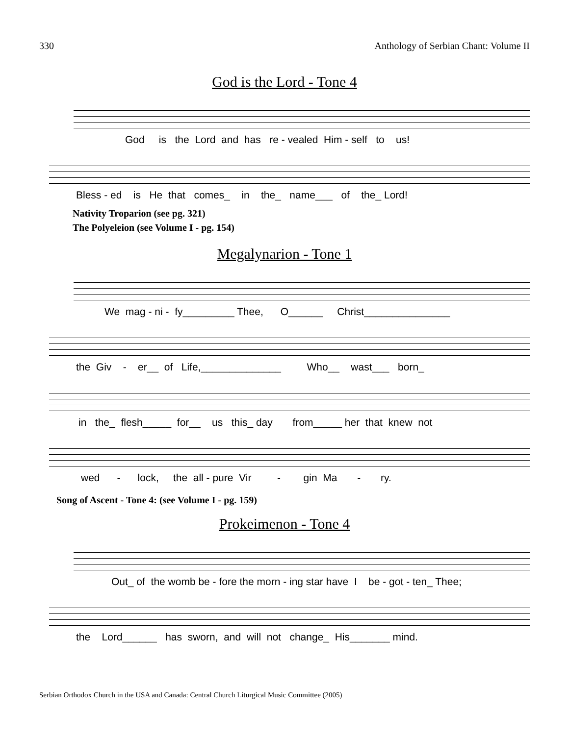330 Anthology of Serbian Chant: Volume II
God is the Lord - Tone 4
God is the Lord and has re - vealed Him - self to us!
Bless - ed is He that comes_ in the_ name___ of the_ Lord!
Nativity Troparion (see pg. 321)
The Polyeleion (see Volume I - pg. 154)
Megalynarion - Tone 1
We mag - ni - fy_________ Thee, O______ Christ_______________
the Giv - er__ of Life,______________ Who__ wast___ born_
in the_ flesh_____ for__ us this_ day from_____ her that knew not
wed - lock, the all - pure Vir - gin Ma - ry.
Song of Ascent - Tone 4: (see Volume I - pg. 159)
Prokeimenon - Tone 4
Out_ of the womb be - fore the morn - ing star have I be - got - ten_ Thee;
the Lord______ has sworn, and will not change_ His_______ mind.
Serbian Orthodox Church in the USA and Canada: Central Church Liturgical Music Committee (2005)